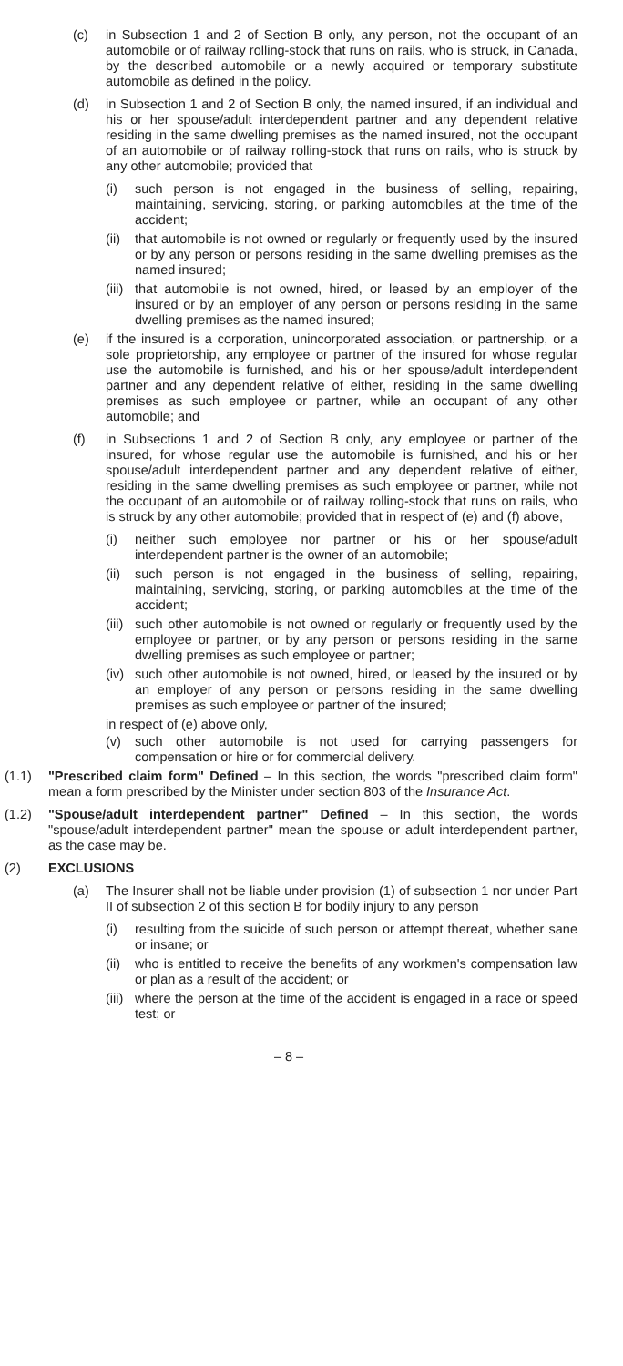(c) in Subsection 1 and 2 of Section B only, any person, not the occupant of an automobile or of railway rolling-stock that runs on rails, who is struck, in Canada, by the described automobile or a newly acquired or temporary substitute automobile as defined in the policy.
(d) in Subsection 1 and 2 of Section B only, the named insured, if an individual and his or her spouse/adult interdependent partner and any dependent relative residing in the same dwelling premises as the named insured, not the occupant of an automobile or of railway rolling-stock that runs on rails, who is struck by any other automobile; provided that
(i) such person is not engaged in the business of selling, repairing, maintaining, servicing, storing, or parking automobiles at the time of the accident;
(ii) that automobile is not owned or regularly or frequently used by the insured or by any person or persons residing in the same dwelling premises as the named insured;
(iii) that automobile is not owned, hired, or leased by an employer of the insured or by an employer of any person or persons residing in the same dwelling premises as the named insured;
(e) if the insured is a corporation, unincorporated association, or partnership, or a sole proprietorship, any employee or partner of the insured for whose regular use the automobile is furnished, and his or her spouse/adult interdependent partner and any dependent relative of either, residing in the same dwelling premises as such employee or partner, while an occupant of any other automobile; and
(f) in Subsections 1 and 2 of Section B only, any employee or partner of the insured, for whose regular use the automobile is furnished, and his or her spouse/adult interdependent partner and any dependent relative of either, residing in the same dwelling premises as such employee or partner, while not the occupant of an automobile or of railway rolling-stock that runs on rails, who is struck by any other automobile; provided that in respect of (e) and (f) above,
(i) neither such employee nor partner or his or her spouse/adult interdependent partner is the owner of an automobile;
(ii) such person is not engaged in the business of selling, repairing, maintaining, servicing, storing, or parking automobiles at the time of the accident;
(iii) such other automobile is not owned or regularly or frequently used by the employee or partner, or by any person or persons residing in the same dwelling premises as such employee or partner;
(iv) such other automobile is not owned, hired, or leased by the insured or by an employer of any person or persons residing in the same dwelling premises as such employee or partner of the insured;
in respect of (e) above only,
(v) such other automobile is not used for carrying passengers for compensation or hire or for commercial delivery.
(1.1) "Prescribed claim form" Defined – In this section, the words "prescribed claim form" mean a form prescribed by the Minister under section 803 of the Insurance Act.
(1.2) "Spouse/adult interdependent partner" Defined – In this section, the words "spouse/adult interdependent partner" mean the spouse or adult interdependent partner, as the case may be.
(2) EXCLUSIONS
(a) The Insurer shall not be liable under provision (1) of subsection 1 nor under Part II of subsection 2 of this section B for bodily injury to any person
(i) resulting from the suicide of such person or attempt thereat, whether sane or insane; or
(ii) who is entitled to receive the benefits of any workmen's compensation law or plan as a result of the accident; or
(iii) where the person at the time of the accident is engaged in a race or speed test; or
– 8 –